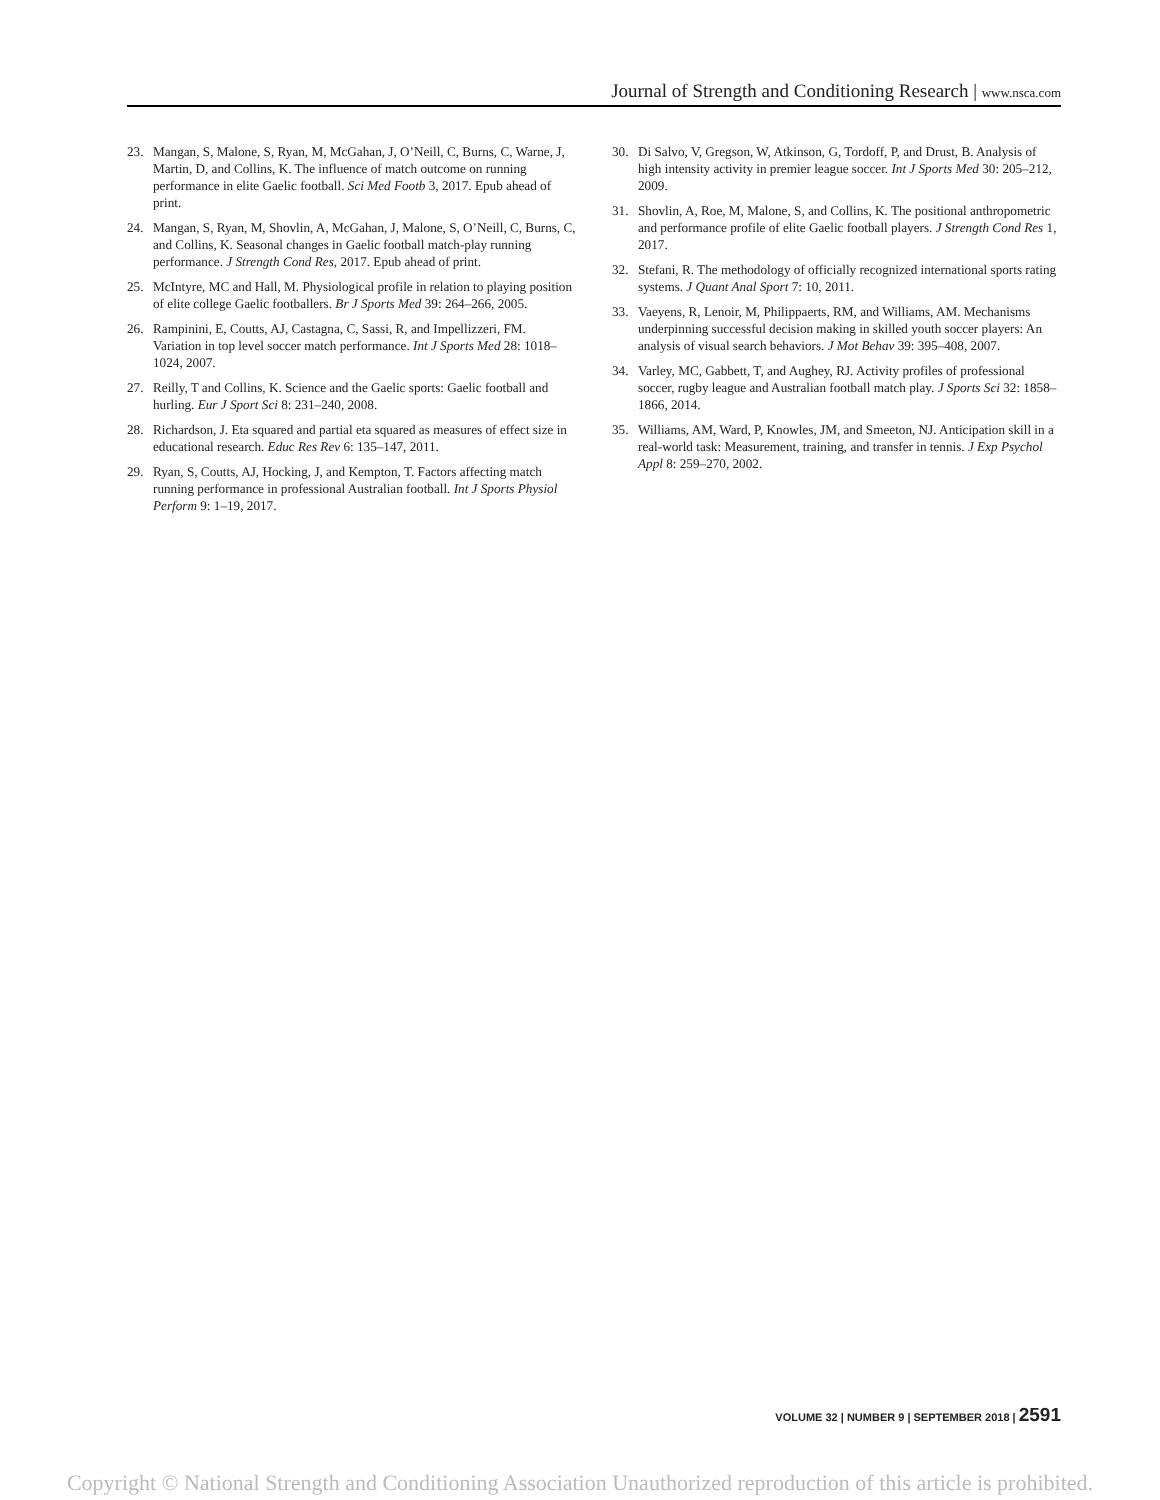Journal of Strength and Conditioning Research | www.nsca.com
23. Mangan, S, Malone, S, Ryan, M, McGahan, J, O’Neill, C, Burns, C, Warne, J, Martin, D, and Collins, K. The influence of match outcome on running performance in elite Gaelic football. Sci Med Footb 3, 2017. Epub ahead of print.
24. Mangan, S, Ryan, M, Shovlin, A, McGahan, J, Malone, S, O’Neill, C, Burns, C, and Collins, K. Seasonal changes in Gaelic football match-play running performance. J Strength Cond Res, 2017. Epub ahead of print.
25. McIntyre, MC and Hall, M. Physiological profile in relation to playing position of elite college Gaelic footballers. Br J Sports Med 39: 264–266, 2005.
26. Rampinini, E, Coutts, AJ, Castagna, C, Sassi, R, and Impellizzeri, FM. Variation in top level soccer match performance. Int J Sports Med 28: 1018–1024, 2007.
27. Reilly, T and Collins, K. Science and the Gaelic sports: Gaelic football and hurling. Eur J Sport Sci 8: 231–240, 2008.
28. Richardson, J. Eta squared and partial eta squared as measures of effect size in educational research. Educ Res Rev 6: 135–147, 2011.
29. Ryan, S, Coutts, AJ, Hocking, J, and Kempton, T. Factors affecting match running performance in professional Australian football. Int J Sports Physiol Perform 9: 1–19, 2017.
30. Di Salvo, V, Gregson, W, Atkinson, G, Tordoff, P, and Drust, B. Analysis of high intensity activity in premier league soccer. Int J Sports Med 30: 205–212, 2009.
31. Shovlin, A, Roe, M, Malone, S, and Collins, K. The positional anthropometric and performance profile of elite Gaelic football players. J Strength Cond Res 1, 2017.
32. Stefani, R. The methodology of officially recognized international sports rating systems. J Quant Anal Sport 7: 10, 2011.
33. Vaeyens, R, Lenoir, M, Philippaerts, RM, and Williams, AM. Mechanisms underpinning successful decision making in skilled youth soccer players: An analysis of visual search behaviors. J Mot Behav 39: 395–408, 2007.
34. Varley, MC, Gabbett, T, and Aughey, RJ. Activity profiles of professional soccer, rugby league and Australian football match play. J Sports Sci 32: 1858–1866, 2014.
35. Williams, AM, Ward, P, Knowles, JM, and Smeeton, NJ. Anticipation skill in a real-world task: Measurement, training, and transfer in tennis. J Exp Psychol Appl 8: 259–270, 2002.
VOLUME 32 | NUMBER 9 | SEPTEMBER 2018 | 2591
Copyright © National Strength and Conditioning Association Unauthorized reproduction of this article is prohibited.